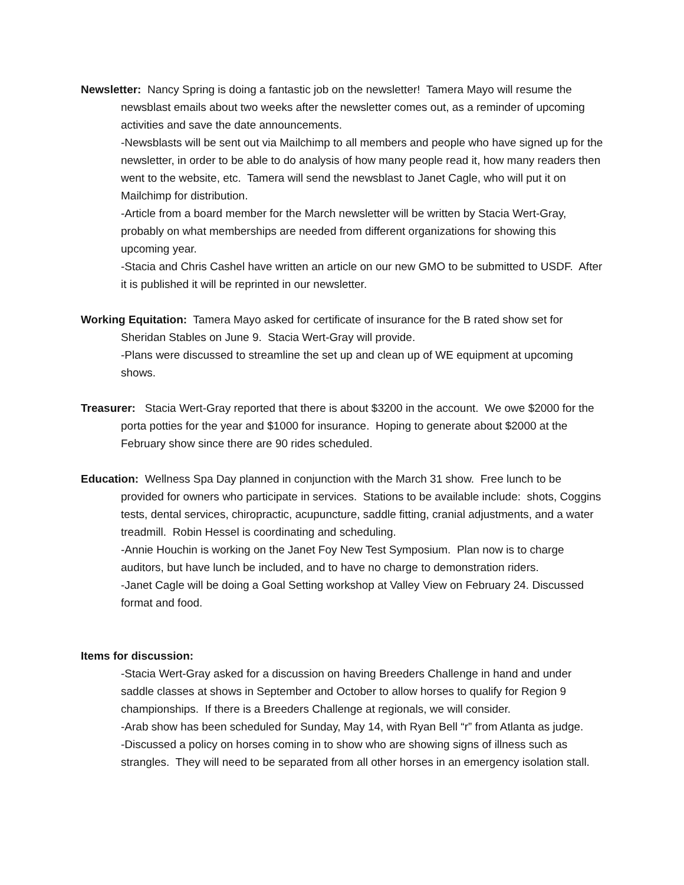Newsletter: Nancy Spring is doing a fantastic job on the newsletter! Tamera Mayo will resume the newsblast emails about two weeks after the newsletter comes out, as a reminder of upcoming activities and save the date announcements.
-Newsblasts will be sent out via Mailchimp to all members and people who have signed up for the newsletter, in order to be able to do analysis of how many people read it, how many readers then went to the website, etc. Tamera will send the newsblast to Janet Cagle, who will put it on Mailchimp for distribution.
-Article from a board member for the March newsletter will be written by Stacia Wert-Gray, probably on what memberships are needed from different organizations for showing this upcoming year.
-Stacia and Chris Cashel have written an article on our new GMO to be submitted to USDF. After it is published it will be reprinted in our newsletter.
Working Equitation: Tamera Mayo asked for certificate of insurance for the B rated show set for Sheridan Stables on June 9. Stacia Wert-Gray will provide.
-Plans were discussed to streamline the set up and clean up of WE equipment at upcoming shows.
Treasurer: Stacia Wert-Gray reported that there is about $3200 in the account. We owe $2000 for the porta potties for the year and $1000 for insurance. Hoping to generate about $2000 at the February show since there are 90 rides scheduled.
Education: Wellness Spa Day planned in conjunction with the March 31 show. Free lunch to be provided for owners who participate in services. Stations to be available include: shots, Coggins tests, dental services, chiropractic, acupuncture, saddle fitting, cranial adjustments, and a water treadmill. Robin Hessel is coordinating and scheduling.
-Annie Houchin is working on the Janet Foy New Test Symposium. Plan now is to charge auditors, but have lunch be included, and to have no charge to demonstration riders.
-Janet Cagle will be doing a Goal Setting workshop at Valley View on February 24. Discussed format and food.
Items for discussion:
-Stacia Wert-Gray asked for a discussion on having Breeders Challenge in hand and under saddle classes at shows in September and October to allow horses to qualify for Region 9 championships. If there is a Breeders Challenge at regionals, we will consider.
-Arab show has been scheduled for Sunday, May 14, with Ryan Bell “r” from Atlanta as judge.
-Discussed a policy on horses coming in to show who are showing signs of illness such as strangles. They will need to be separated from all other horses in an emergency isolation stall.